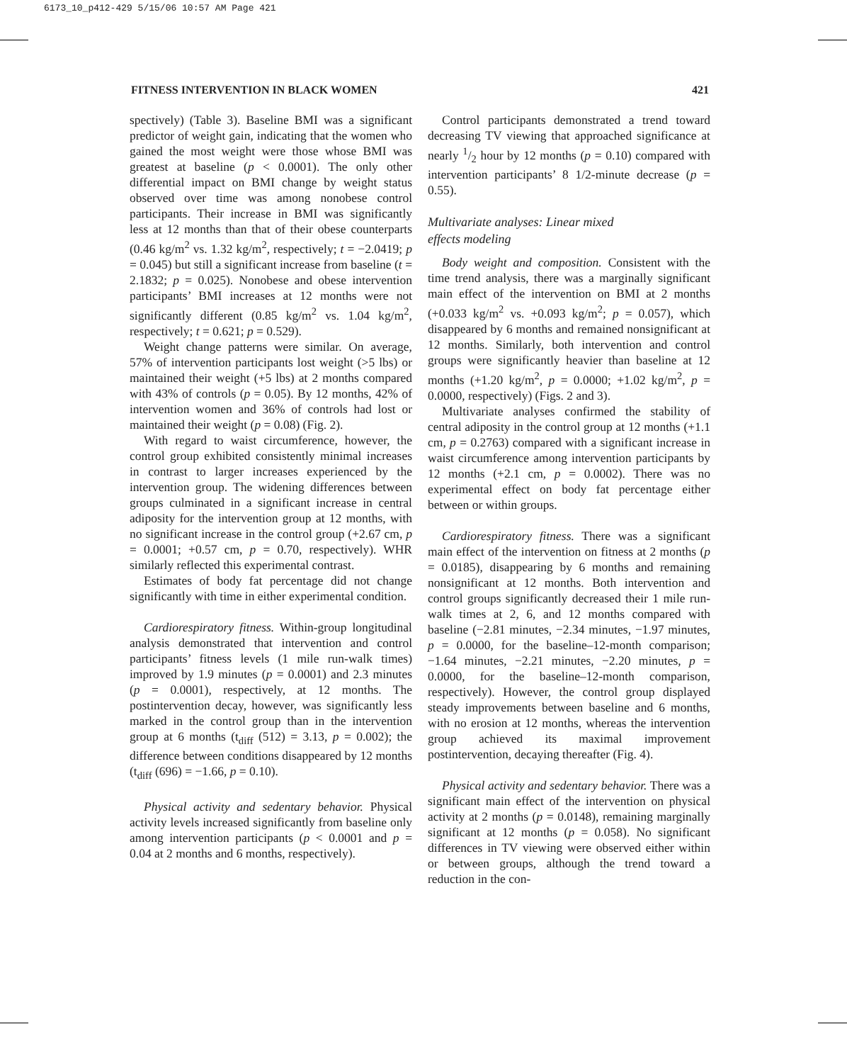6173_10_p412-429 5/15/06 10:57 AM Page 421
FITNESS INTERVENTION IN BLACK WOMEN 421
spectively) (Table 3). Baseline BMI was a significant predictor of weight gain, indicating that the women who gained the most weight were those whose BMI was greatest at baseline (p < 0.0001). The only other differential impact on BMI change by weight status observed over time was among nonobese control participants. Their increase in BMI was significantly less at 12 months than that of their obese counterparts (0.46 kg/m<sup>2</sup> vs. 1.32 kg/m<sup>2</sup>, respectively; t = −2.0419; p = 0.045) but still a significant increase from baseline (t = 2.1832; p = 0.025). Nonobese and obese intervention participants’ BMI increases at 12 months were not significantly different (0.85 kg/m<sup>2</sup> vs. 1.04 kg/m<sup>2</sup>, respectively; t = 0.621; p = 0.529).
Weight change patterns were similar. On average, 57% of intervention participants lost weight (>5 lbs) or maintained their weight (+5 lbs) at 2 months compared with 43% of controls (p = 0.05). By 12 months, 42% of intervention women and 36% of controls had lost or maintained their weight (p = 0.08) (Fig. 2).
With regard to waist circumference, however, the control group exhibited consistently minimal increases in contrast to larger increases experienced by the intervention group. The widening differences between groups culminated in a significant increase in central adiposity for the intervention group at 12 months, with no significant increase in the control group (+2.67 cm, p = 0.0001; +0.57 cm, p = 0.70, respectively). WHR similarly reflected this experimental contrast.
Estimates of body fat percentage did not change significantly with time in either experimental condition.
Cardiorespiratory fitness. Within-group longitudinal analysis demonstrated that intervention and control participants’ fitness levels (1 mile run-walk times) improved by 1.9 minutes (p = 0.0001) and 2.3 minutes (p = 0.0001), respectively, at 12 months. The postintervention decay, however, was significantly less marked in the control group than in the intervention group at 6 months (t<sub>diff</sub> (512) = 3.13, p = 0.002); the difference between conditions disappeared by 12 months (t<sub>diff</sub> (696) = −1.66, p = 0.10).
Physical activity and sedentary behavior. Physical activity levels increased significantly from baseline only among intervention participants (p < 0.0001 and p = 0.04 at 2 months and 6 months, respectively).
Control participants demonstrated a trend toward decreasing TV viewing that approached significance at nearly 1/2 hour by 12 months (p = 0.10) compared with intervention participants’ 8 1/2-minute decrease (p = 0.55).
Multivariate analyses: Linear mixed
effects modeling
Body weight and composition. Consistent with the time trend analysis, there was a marginally significant main effect of the intervention on BMI at 2 months (+0.033 kg/m<sup>2</sup> vs. +0.093 kg/m<sup>2</sup>; p = 0.057), which disappeared by 6 months and remained nonsignificant at 12 months. Similarly, both intervention and control groups were significantly heavier than baseline at 12 months (+1.20 kg/m<sup>2</sup>, p = 0.0000; +1.02 kg/m<sup>2</sup>, p = 0.0000, respectively) (Figs. 2 and 3).
Multivariate analyses confirmed the stability of central adiposity in the control group at 12 months (+1.1 cm, p = 0.2763) compared with a significant increase in waist circumference among intervention participants by 12 months (+2.1 cm, p = 0.0002). There was no experimental effect on body fat percentage either between or within groups.
Cardiorespiratory fitness. There was a significant main effect of the intervention on fitness at 2 months (p = 0.0185), disappearing by 6 months and remaining nonsignificant at 12 months. Both intervention and control groups significantly decreased their 1 mile run-walk times at 2, 6, and 12 months compared with baseline (−2.81 minutes, −2.34 minutes, −1.97 minutes, p = 0.0000, for the baseline–12-month comparison; −1.64 minutes, −2.21 minutes, −2.20 minutes, p = 0.0000, for the baseline–12-month comparison, respectively). However, the control group displayed steady improvements between baseline and 6 months, with no erosion at 12 months, whereas the intervention group achieved its maximal improvement postintervention, decaying thereafter (Fig. 4).
Physical activity and sedentary behavior. There was a significant main effect of the intervention on physical activity at 2 months (p = 0.0148), remaining marginally significant at 12 months (p = 0.058). No significant differences in TV viewing were observed either within or between groups, although the trend toward a reduction in the con-